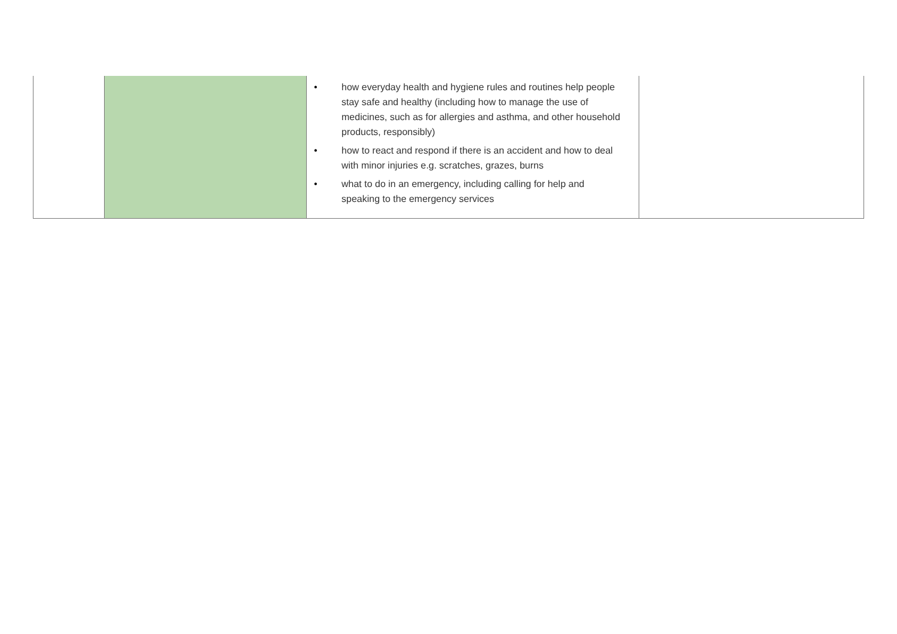| | | • how everyday health and hygiene rules and routines help people stay safe and healthy (including how to manage the use of medicines, such as for allergies and asthma, and other household products, responsibly) • how to react and respond if there is an accident and how to deal with minor injuries e.g. scratches, grazes, burns • what to do in an emergency, including calling for help and speaking to the emergency services | |